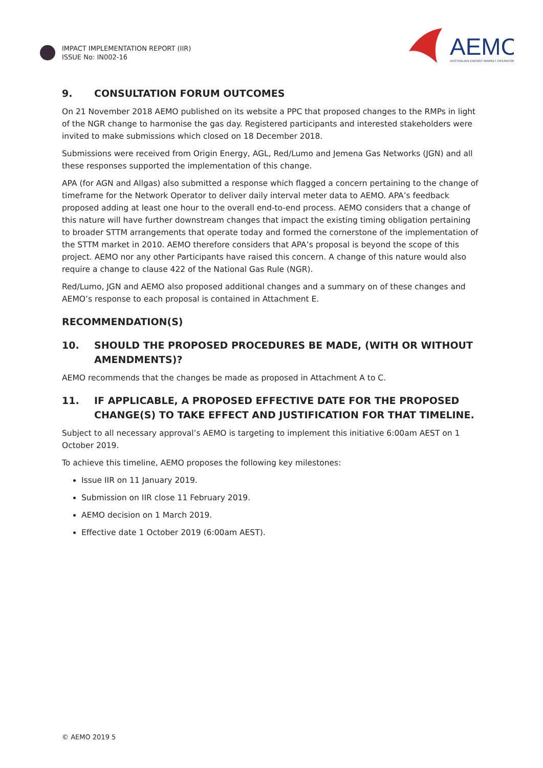IMPACT IMPLEMENTATION REPORT (IIR)
ISSUE No: IN002-16
AEMO
AUSTRALIAN ENERGY MARKET OPERATOR
9. CONSULTATION FORUM OUTCOMES
On 21 November 2018 AEMO published on its website a PPC that proposed changes to the RMPs in light of the NGR change to harmonise the gas day. Registered participants and interested stakeholders were invited to make submissions which closed on 18 December 2018.
Submissions were received from Origin Energy, AGL, Red/Lumo and Jemena Gas Networks (JGN) and all these responses supported the implementation of this change.
APA (for AGN and Allgas) also submitted a response which flagged a concern pertaining to the change of timeframe for the Network Operator to deliver daily interval meter data to AEMO. APA’s feedback proposed adding at least one hour to the overall end-to-end process. AEMO considers that a change of this nature will have further downstream changes that impact the existing timing obligation pertaining to broader STTM arrangements that operate today and formed the cornerstone of the implementation of the STTM market in 2010. AEMO therefore considers that APA’s proposal is beyond the scope of this project. AEMO nor any other Participants have raised this concern. A change of this nature would also require a change to clause 422 of the National Gas Rule (NGR).
Red/Lumo, JGN and AEMO also proposed additional changes and a summary on of these changes and AEMO’s response to each proposal is contained in Attachment E.
RECOMMENDATION(S)
10. SHOULD THE PROPOSED PROCEDURES BE MADE, (WITH OR WITHOUT AMENDMENTS)?
AEMO recommends that the changes be made as proposed in Attachment A to C.
11. IF APPLICABLE, A PROPOSED EFFECTIVE DATE FOR THE PROPOSED CHANGE(S) TO TAKE EFFECT AND JUSTIFICATION FOR THAT TIMELINE.
Subject to all necessary approval’s AEMO is targeting to implement this initiative 6:00am AEST on 1 October 2019.
To achieve this timeline, AEMO proposes the following key milestones:
Issue IIR on 11 January 2019.
Submission on IIR close 11 February 2019.
AEMO decision on 1 March 2019.
Effective date 1 October 2019 (6:00am AEST).
© AEMO 2019 5